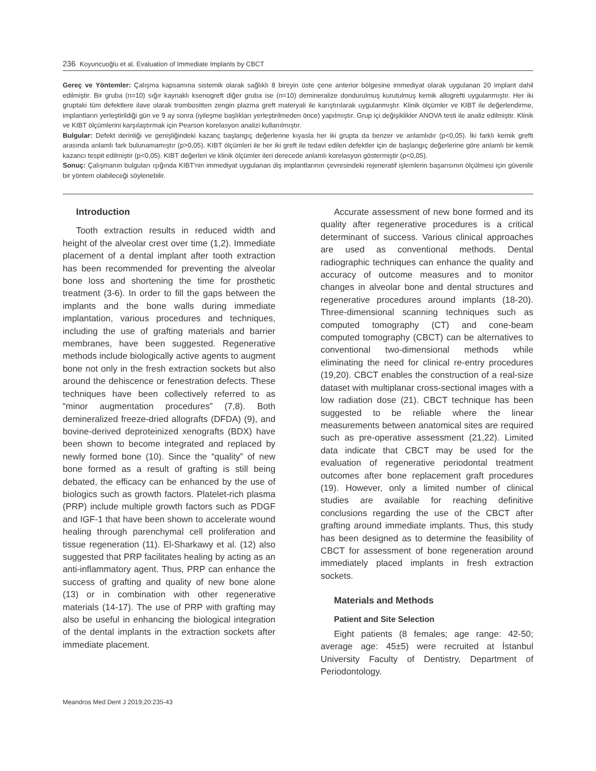236 Koyuncuoğlu et al. Evaluation of Immediate Implants by CBCT
Gereç ve Yöntemler: Çalışma kapsamına sistemik olarak sağlıklı 8 bireyin üste çene anterior bölgesine immediyat olarak uygulanan 20 implant dahil edilmiştir. Bir gruba (n=10) sığır kaynaklı ksenogreft diğer gruba ise (n=10) demineralize dondurulmuş kurutulmuş kemik allogrefti uygulanmıştır. Her iki gruptaki tüm defektlere ilave olarak trombositten zengin plazma greft materyali ile karıştırılarak uygulanmıştır. Klinik ölçümler ve KIBT ile değerlendirme, implantların yerleştirildiği gün ve 9 ay sonra (iyileşme başlıkları yerleştirilmeden önce) yapılmıştır. Grup içi değişiklikler ANOVA testi ile analiz edilmiştir. Klinik ve KIBT ölçümlerini karşılaştırmak için Pearson korelasyon analizi kullanılmıştır.
Bulgular: Defekt derinliği ve genişliğindeki kazanç başlangıç değerlerine kıyasla her iki grupta da benzer ve anlamlıdır (p<0,05). İki farklı kemik grefti arasında anlamlı fark bulunamamıştır (p>0,05). KIBT ölçümleri ile her iki greft ile tedavi edilen defektler için de başlangıç değerlerine göre anlamlı bir kemik kazancı tespit edilmiştir (p<0,05). KIBT değerleri ve klinik ölçümler ileri derecede anlamlı korelasyon göstermiştir (p<0,05).
Sonuç: Çalışmanın bulguları ışığında KIBT'nin immediyat uygulanan diş implantlarının çevresindeki rejeneratif işlemlerin başarısının ölçülmesi için güvenilir bir yöntem olabileceği söylenebilir.
Introduction
Tooth extraction results in reduced width and height of the alveolar crest over time (1,2). Immediate placement of a dental implant after tooth extraction has been recommended for preventing the alveolar bone loss and shortening the time for prosthetic treatment (3-6). In order to fill the gaps between the implants and the bone walls during immediate implantation, various procedures and techniques, including the use of grafting materials and barrier membranes, have been suggested. Regenerative methods include biologically active agents to augment bone not only in the fresh extraction sockets but also around the dehiscence or fenestration defects. These techniques have been collectively referred to as “minor augmentation procedures” (7,8). Both demineralized freeze-dried allografts (DFDA) (9), and bovine-derived deproteinized xenografts (BDX) have been shown to become integrated and replaced by newly formed bone (10). Since the “quality” of new bone formed as a result of grafting is still being debated, the efficacy can be enhanced by the use of biologics such as growth factors. Platelet-rich plasma (PRP) include multiple growth factors such as PDGF and IGF-1 that have been shown to accelerate wound healing through parenchymal cell proliferation and tissue regeneration (11). El-Sharkawy et al. (12) also suggested that PRP facilitates healing by acting as an anti-inflammatory agent. Thus, PRP can enhance the success of grafting and quality of new bone alone (13) or in combination with other regenerative materials (14-17). The use of PRP with grafting may also be useful in enhancing the biological integration of the dental implants in the extraction sockets after immediate placement.
Accurate assessment of new bone formed and its quality after regenerative procedures is a critical determinant of success. Various clinical approaches are used as conventional methods. Dental radiographic techniques can enhance the quality and accuracy of outcome measures and to monitor changes in alveolar bone and dental structures and regenerative procedures around implants (18-20). Three-dimensional scanning techniques such as computed tomography (CT) and cone-beam computed tomography (CBCT) can be alternatives to conventional two-dimensional methods while eliminating the need for clinical re-entry procedures (19,20). CBCT enables the construction of a real-size dataset with multiplanar cross-sectional images with a low radiation dose (21). CBCT technique has been suggested to be reliable where the linear measurements between anatomical sites are required such as pre-operative assessment (21,22). Limited data indicate that CBCT may be used for the evaluation of regenerative periodontal treatment outcomes after bone replacement graft procedures (19). However, only a limited number of clinical studies are available for reaching definitive conclusions regarding the use of the CBCT after grafting around immediate implants. Thus, this study has been designed as to determine the feasibility of CBCT for assessment of bone regeneration around immediately placed implants in fresh extraction sockets.
Materials and Methods
Patient and Site Selection
Eight patients (8 females; age range: 42-50; average age: 45±5) were recruited at İstanbul University Faculty of Dentistry, Department of Periodontology.
Meandros Med Dent J 2019;20:235-43